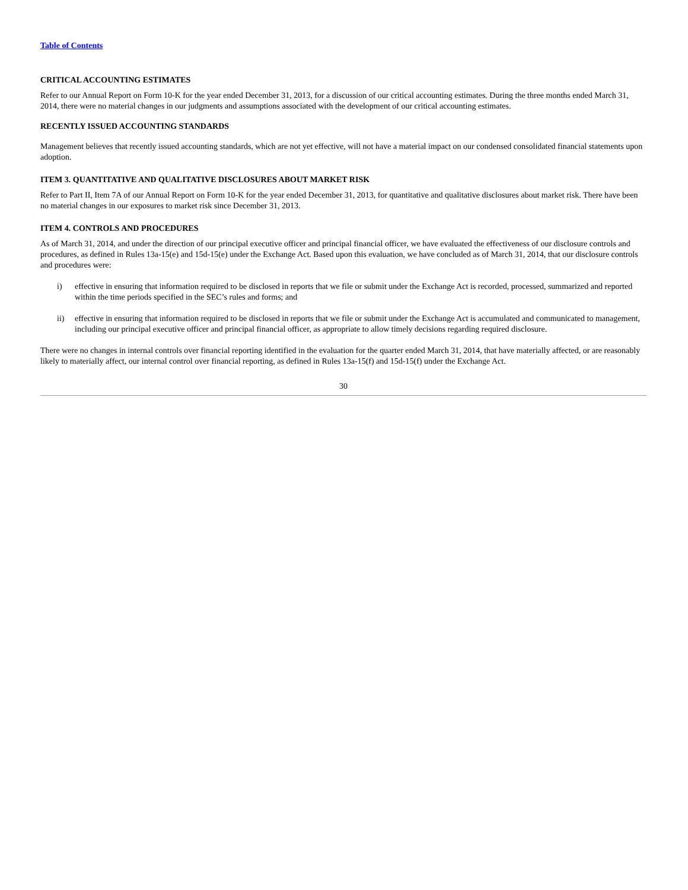Table of Contents
CRITICAL ACCOUNTING ESTIMATES
Refer to our Annual Report on Form 10-K for the year ended December 31, 2013, for a discussion of our critical accounting estimates. During the three months ended March 31, 2014, there were no material changes in our judgments and assumptions associated with the development of our critical accounting estimates.
RECENTLY ISSUED ACCOUNTING STANDARDS
Management believes that recently issued accounting standards, which are not yet effective, will not have a material impact on our condensed consolidated financial statements upon adoption.
ITEM 3. QUANTITATIVE AND QUALITATIVE DISCLOSURES ABOUT MARKET RISK
Refer to Part II, Item 7A of our Annual Report on Form 10-K for the year ended December 31, 2013, for quantitative and qualitative disclosures about market risk. There have been no material changes in our exposures to market risk since December 31, 2013.
ITEM 4. CONTROLS AND PROCEDURES
As of March 31, 2014, and under the direction of our principal executive officer and principal financial officer, we have evaluated the effectiveness of our disclosure controls and procedures, as defined in Rules 13a-15(e) and 15d-15(e) under the Exchange Act. Based upon this evaluation, we have concluded as of March 31, 2014, that our disclosure controls and procedures were:
i) effective in ensuring that information required to be disclosed in reports that we file or submit under the Exchange Act is recorded, processed, summarized and reported within the time periods specified in the SEC’s rules and forms; and
ii) effective in ensuring that information required to be disclosed in reports that we file or submit under the Exchange Act is accumulated and communicated to management, including our principal executive officer and principal financial officer, as appropriate to allow timely decisions regarding required disclosure.
There were no changes in internal controls over financial reporting identified in the evaluation for the quarter ended March 31, 2014, that have materially affected, or are reasonably likely to materially affect, our internal control over financial reporting, as defined in Rules 13a-15(f) and 15d-15(f) under the Exchange Act.
30